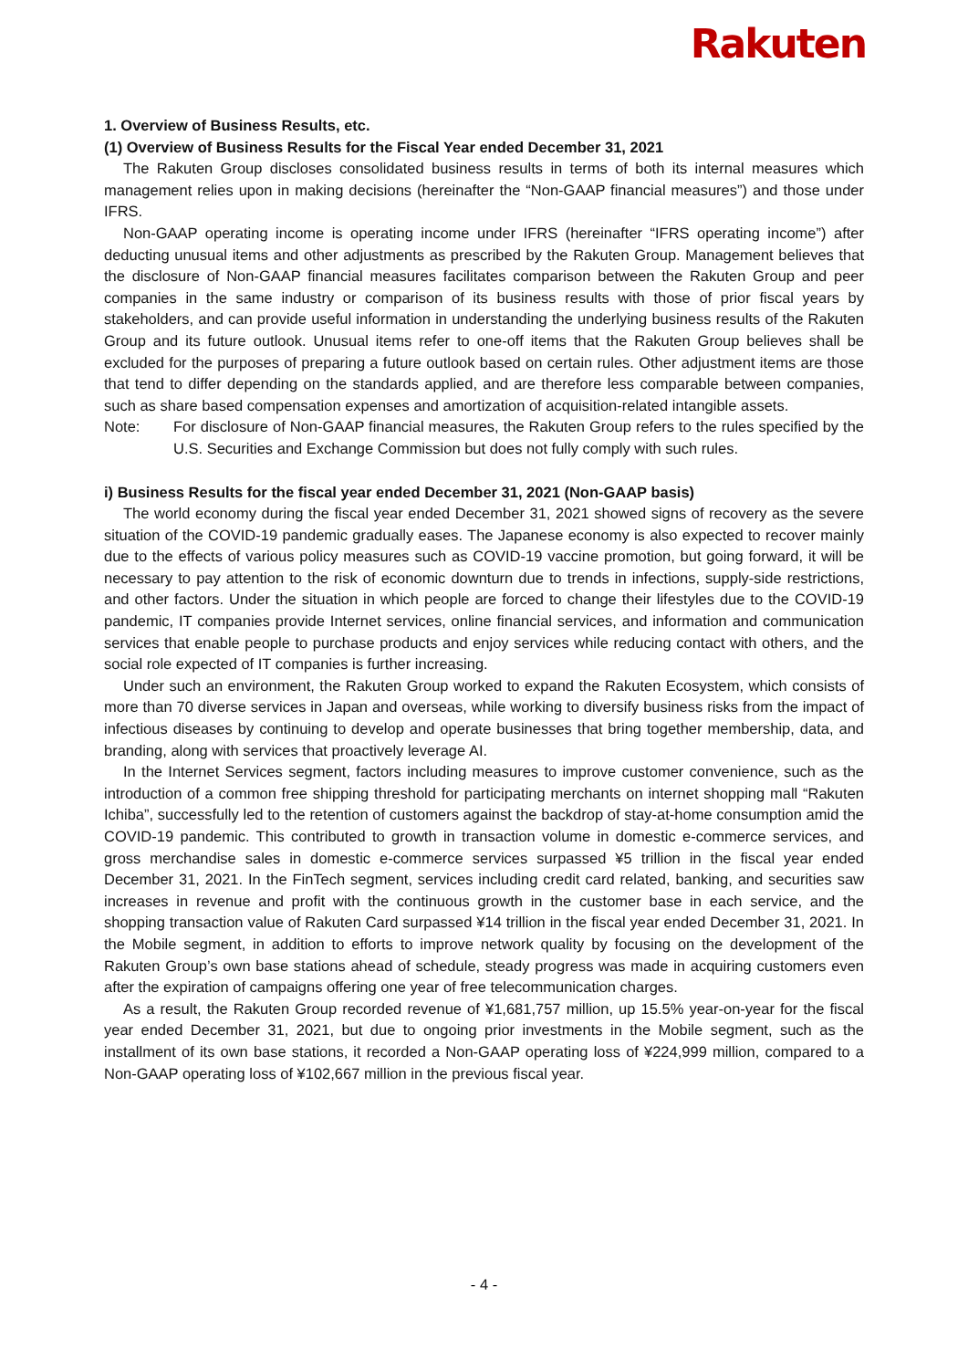Rakuten
1. Overview of Business Results, etc.
(1) Overview of Business Results for the Fiscal Year ended December 31, 2021
The Rakuten Group discloses consolidated business results in terms of both its internal measures which management relies upon in making decisions (hereinafter the “Non-GAAP financial measures”) and those under IFRS.
Non-GAAP operating income is operating income under IFRS (hereinafter “IFRS operating income”) after deducting unusual items and other adjustments as prescribed by the Rakuten Group. Management believes that the disclosure of Non-GAAP financial measures facilitates comparison between the Rakuten Group and peer companies in the same industry or comparison of its business results with those of prior fiscal years by stakeholders, and can provide useful information in understanding the underlying business results of the Rakuten Group and its future outlook. Unusual items refer to one-off items that the Rakuten Group believes shall be excluded for the purposes of preparing a future outlook based on certain rules. Other adjustment items are those that tend to differ depending on the standards applied, and are therefore less comparable between companies, such as share based compensation expenses and amortization of acquisition-related intangible assets.
Note: For disclosure of Non-GAAP financial measures, the Rakuten Group refers to the rules specified by the U.S. Securities and Exchange Commission but does not fully comply with such rules.
i) Business Results for the fiscal year ended December 31, 2021 (Non-GAAP basis)
The world economy during the fiscal year ended December 31, 2021 showed signs of recovery as the severe situation of the COVID-19 pandemic gradually eases. The Japanese economy is also expected to recover mainly due to the effects of various policy measures such as COVID-19 vaccine promotion, but going forward, it will be necessary to pay attention to the risk of economic downturn due to trends in infections, supply-side restrictions, and other factors. Under the situation in which people are forced to change their lifestyles due to the COVID-19 pandemic, IT companies provide Internet services, online financial services, and information and communication services that enable people to purchase products and enjoy services while reducing contact with others, and the social role expected of IT companies is further increasing.
Under such an environment, the Rakuten Group worked to expand the Rakuten Ecosystem, which consists of more than 70 diverse services in Japan and overseas, while working to diversify business risks from the impact of infectious diseases by continuing to develop and operate businesses that bring together membership, data, and branding, along with services that proactively leverage AI.
In the Internet Services segment, factors including measures to improve customer convenience, such as the introduction of a common free shipping threshold for participating merchants on internet shopping mall “Rakuten Ichiba”, successfully led to the retention of customers against the backdrop of stay-at-home consumption amid the COVID-19 pandemic. This contributed to growth in transaction volume in domestic e-commerce services, and gross merchandise sales in domestic e-commerce services surpassed ¥5 trillion in the fiscal year ended December 31, 2021. In the FinTech segment, services including credit card related, banking, and securities saw increases in revenue and profit with the continuous growth in the customer base in each service, and the shopping transaction value of Rakuten Card surpassed ¥14 trillion in the fiscal year ended December 31, 2021. In the Mobile segment, in addition to efforts to improve network quality by focusing on the development of the Rakuten Group’s own base stations ahead of schedule, steady progress was made in acquiring customers even after the expiration of campaigns offering one year of free telecommunication charges.
As a result, the Rakuten Group recorded revenue of ¥1,681,757 million, up 15.5% year-on-year for the fiscal year ended December 31, 2021, but due to ongoing prior investments in the Mobile segment, such as the installment of its own base stations, it recorded a Non-GAAP operating loss of ¥224,999 million, compared to a Non-GAAP operating loss of ¥102,667 million in the previous fiscal year.
- 4 -